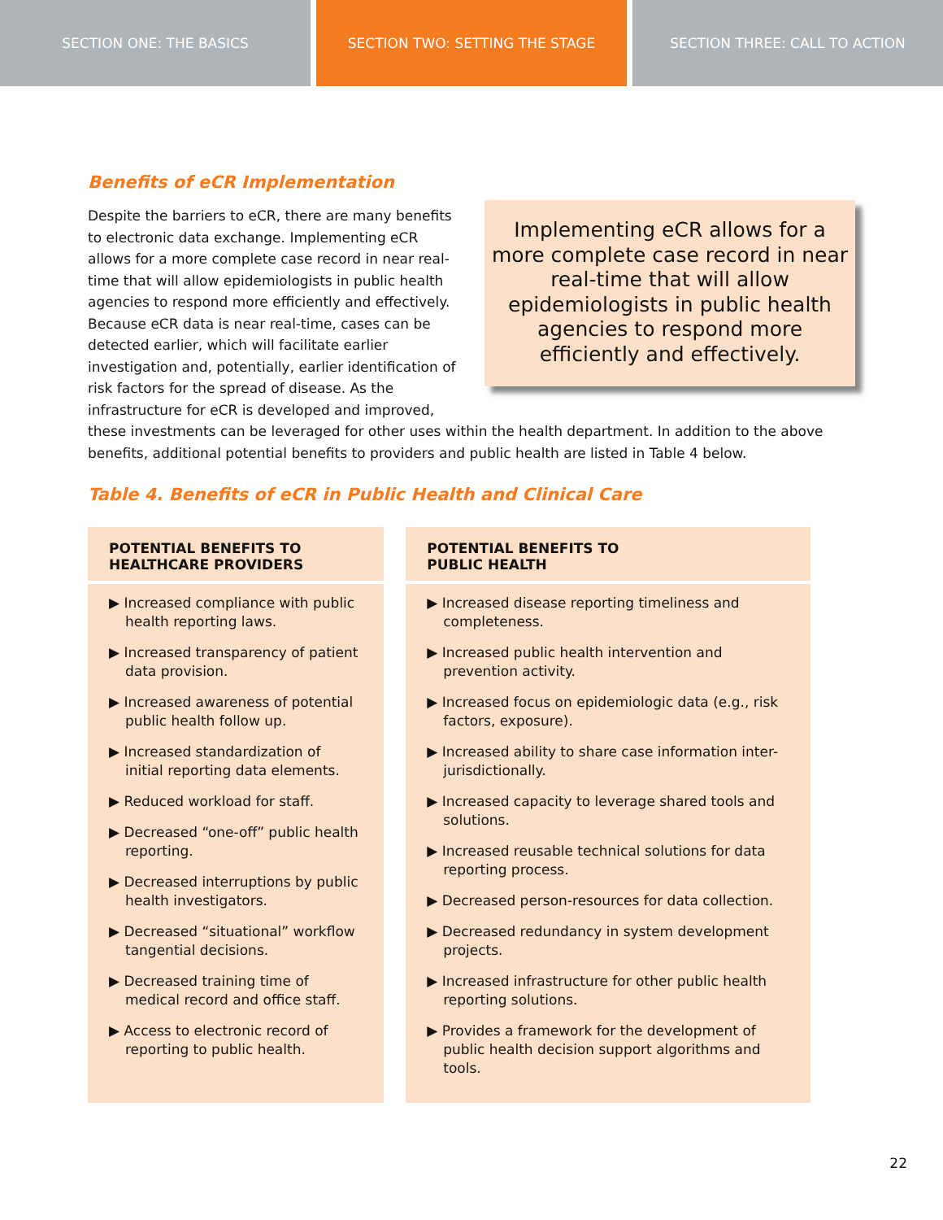SECTION ONE: THE BASICS SECTION TWO: SETTING THE STAGE SECTION THREE: CALL TO ACTION
Benefits of eCR Implementation
Implementing eCR allows for a more complete case record in near real-time that will allow epidemiologists in public health agencies to respond more efficiently and effectively.
Despite the barriers to eCR, there are many benefits to electronic data exchange. Implementing eCR allows for a more complete case record in near real-time that will allow epidemiologists in public health agencies to respond more efficiently and effectively. Because eCR data is near real-time, cases can be detected earlier, which will facilitate earlier investigation and, potentially, earlier identification of risk factors for the spread of disease. As the infrastructure for eCR is developed and improved, these investments can be leveraged for other uses within the health department. In addition to the above benefits, additional potential benefits to providers and public health are listed in Table 4 below.
Table 4. Benefits of eCR in Public Health and Clinical Care
| POTENTIAL BENEFITS TO HEALTHCARE PROVIDERS | POTENTIAL BENEFITS TO PUBLIC HEALTH |
| --- | --- |
| ▶ Increased compliance with public health reporting laws. ▶ Increased transparency of patient data provision. ▶ Increased awareness of potential public health follow up. ▶ Increased standardization of initial reporting data elements. ▶ Reduced workload for staff. ▶ Decreased “one-off” public health reporting. ▶ Decreased interruptions by public health investigators. ▶ Decreased “situational” workflow tangential decisions. ▶ Decreased training time of medical record and office staff. ▶ Access to electronic record of reporting to public health. | ▶ Increased disease reporting timeliness and completeness. ▶ Increased public health intervention and prevention activity. ▶ Increased focus on epidemiologic data (e.g., risk factors, exposure). ▶ Increased ability to share case information inter-jurisdictionally. ▶ Increased capacity to leverage shared tools and solutions. ▶ Increased reusable technical solutions for data reporting process. ▶ Decreased person-resources for data collection. ▶ Decreased redundancy in system development projects. ▶ Increased infrastructure for other public health reporting solutions. ▶ Provides a framework for the development of public health decision support algorithms and tools. |
22